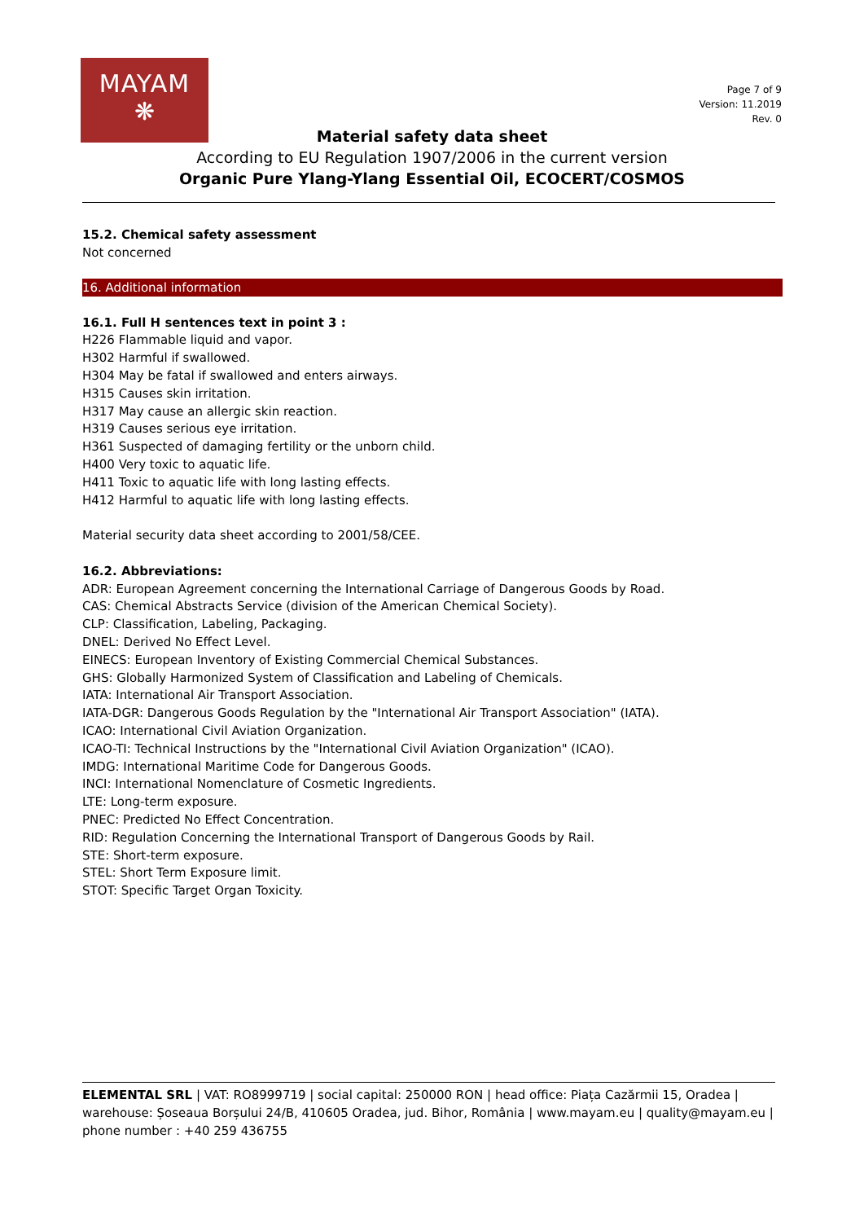MAYAM
❋
Page 7 of 9
Version: 11.2019
Rev. 0
Material safety data sheet
According to EU Regulation 1907/2006 in the current version
Organic Pure Ylang-Ylang Essential Oil, ECOCERT/COSMOS
15.2. Chemical safety assessment
Not concerned
16. Additional information
16.1. Full H sentences text in point 3 :
H226 Flammable liquid and vapor.
H302 Harmful if swallowed.
H304 May be fatal if swallowed and enters airways.
H315 Causes skin irritation.
H317 May cause an allergic skin reaction.
H319 Causes serious eye irritation.
H361 Suspected of damaging fertility or the unborn child.
H400 Very toxic to aquatic life.
H411 Toxic to aquatic life with long lasting effects.
H412 Harmful to aquatic life with long lasting effects.
Material security data sheet according to 2001/58/CEE.
16.2. Abbreviations:
ADR: European Agreement concerning the International Carriage of Dangerous Goods by Road.
CAS: Chemical Abstracts Service (division of the American Chemical Society).
CLP: Classification, Labeling, Packaging.
DNEL: Derived No Effect Level.
EINECS: European Inventory of Existing Commercial Chemical Substances.
GHS: Globally Harmonized System of Classification and Labeling of Chemicals.
IATA: International Air Transport Association.
IATA-DGR: Dangerous Goods Regulation by the "International Air Transport Association" (IATA).
ICAO: International Civil Aviation Organization.
ICAO-TI: Technical Instructions by the "International Civil Aviation Organization" (ICAO).
IMDG: International Maritime Code for Dangerous Goods.
INCI: International Nomenclature of Cosmetic Ingredients.
LTE: Long-term exposure.
PNEC: Predicted No Effect Concentration.
RID: Regulation Concerning the International Transport of Dangerous Goods by Rail.
STE: Short-term exposure.
STEL: Short Term Exposure limit.
STOT: Specific Target Organ Toxicity.
ELEMENTAL SRL | VAT: RO8999719 | social capital: 250000 RON | head office: Piața Cazărmii 15, Oradea | warehouse: Șoseaua Borșului 24/B, 410605 Oradea, jud. Bihor, România | www.mayam.eu | quality@mayam.eu | phone number : +40 259 436755